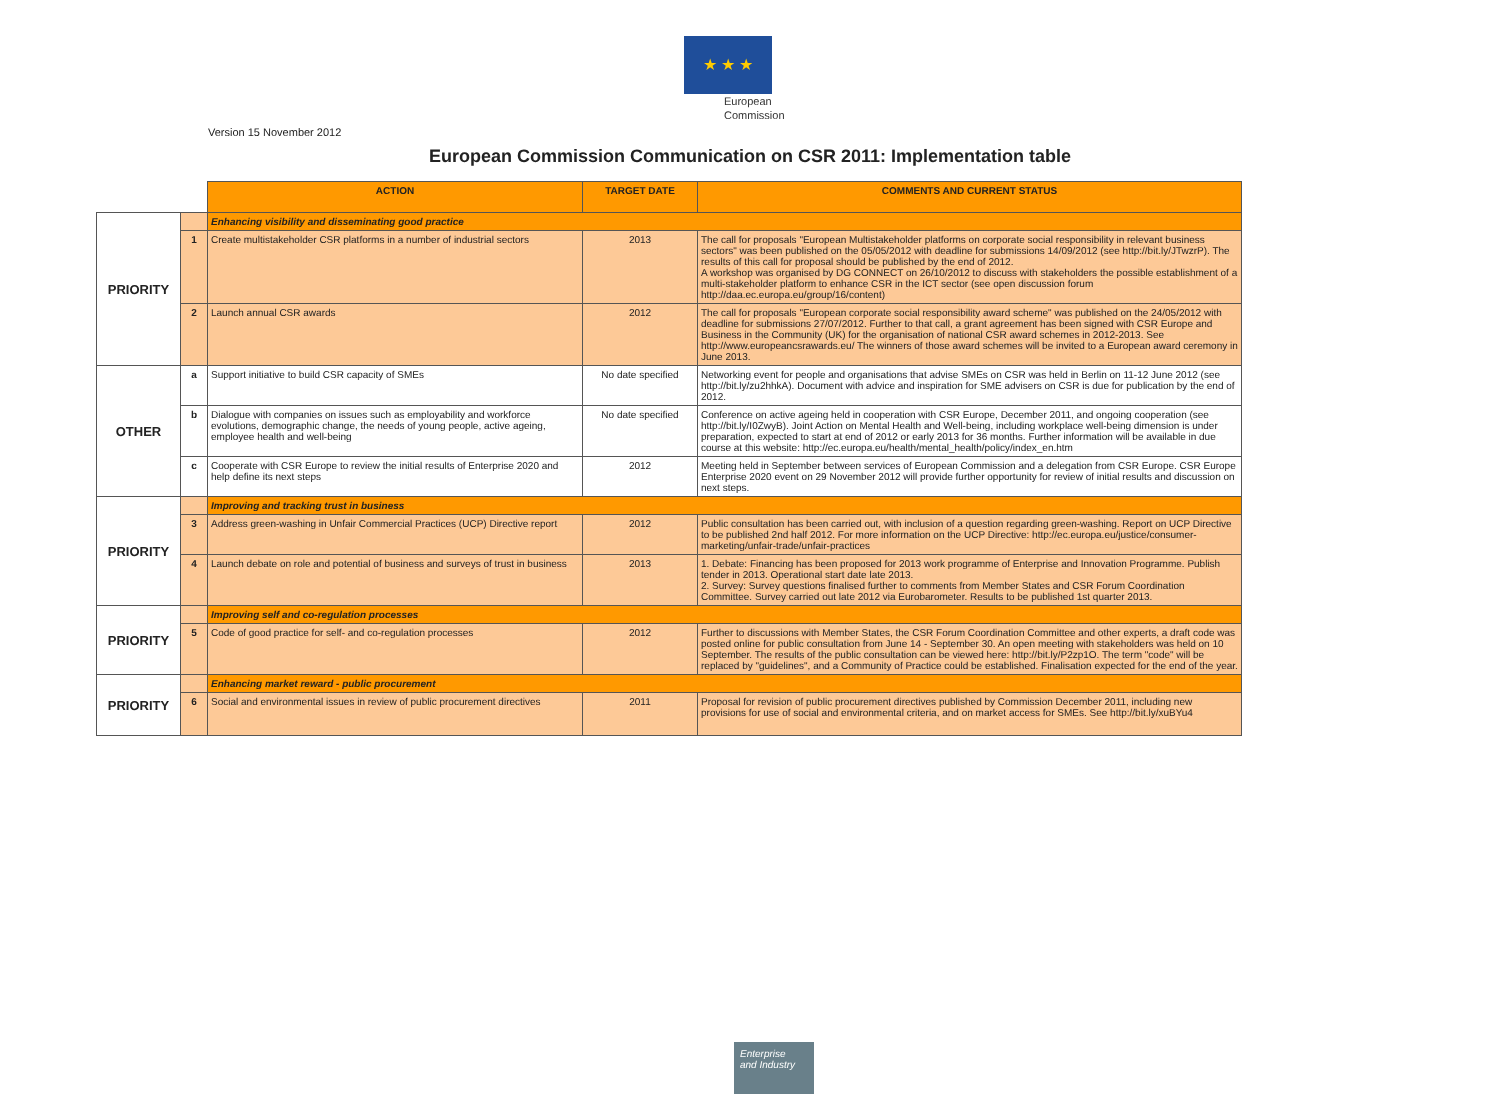★ ★ ★
European
Commission
Version 15 November 2012
European Commission Communication on CSR 2011: Implementation table
| | | ACTION | TARGET DATE | COMMENTS AND CURRENT STATUS |
| PRIORITY | | Enhancing visibility and disseminating good practice | | |
| | 1 | Create multistakeholder CSR platforms in a number of industrial sectors | 2013 | The call for proposals "European Multistakeholder platforms on corporate social responsibility in relevant business sectors" was been published on the 05/05/2012 with deadline for submissions 14/09/2012 (see http://bit.ly/JTwzrP). The results of this call for proposal should be published by the end of 2012. A workshop was organised by DG CONNECT on 26/10/2012 to discuss with stakeholders the possible establishment of a multi-stakeholder platform to enhance CSR in the ICT sector (see open discussion forum http://daa.ec.europa.eu/group/16/content) |
| | 2 | Launch annual CSR awards | 2012 | The call for proposals "European corporate social responsibility award scheme" was published on the 24/05/2012 with deadline for submissions 27/07/2012. Further to that call, a grant agreement has been signed with CSR Europe and Business in the Community (UK) for the organisation of national CSR award schemes in 2012-2013. See http://www.europeancsrawards.eu/ The winners of those award schemes will be invited to a European award ceremony in June 2013. |
| OTHER | a | Support initiative to build CSR capacity of SMEs | No date specified | Networking event for people and organisations that advise SMEs on CSR was held in Berlin on 11-12 June 2012 (see http://bit.ly/zu2hhkA). Document with advice and inspiration for SME advisers on CSR is due for publication by the end of 2012. |
| | b | Dialogue with companies on issues such as employability and workforce evolutions, demographic change, the needs of young people, active ageing, employee health and well-being | No date specified | Conference on active ageing held in cooperation with CSR Europe, December 2011, and ongoing cooperation (see http://bit.ly/I0ZwyB). Joint Action on Mental Health and Well-being, including workplace well-being dimension is under preparation, expected to start at end of 2012 or early 2013 for 36 months. Further information will be available in due course at this website: http://ec.europa.eu/health/mental_health/policy/index_en.htm |
| | c | Cooperate with CSR Europe to review the initial results of Enterprise 2020 and help define its next steps | 2012 | Meeting held in September between services of European Commission and a delegation from CSR Europe. CSR Europe Enterprise 2020 event on 29 November 2012 will provide further opportunity for review of initial results and discussion on next steps. |
| PRIORITY | | Improving and tracking trust in business | | |
| | 3 | Address green-washing in Unfair Commercial Practices (UCP) Directive report | 2012 | Public consultation has been carried out, with inclusion of a question regarding green-washing. Report on UCP Directive to be published 2nd half 2012. For more information on the UCP Directive: http://ec.europa.eu/justice/consumer-marketing/unfair-trade/unfair-practices |
| | 4 | Launch debate on role and potential of business and surveys of trust in business | 2013 | 1. Debate: Financing has been proposed for 2013 work programme of Enterprise and Innovation Programme. Publish tender in 2013. Operational start date late 2013. 2. Survey: Survey questions finalised further to comments from Member States and CSR Forum Coordination Committee. Survey carried out late 2012 via Eurobarometer. Results to be published 1st quarter 2013. |
| PRIORITY | | Improving self and co-regulation processes | | |
| | 5 | Code of good practice for self- and co-regulation processes | 2012 | Further to discussions with Member States, the CSR Forum Coordination Committee and other experts, a draft code was posted online for public consultation from June 14 - September 30. An open meeting with stakeholders was held on 10 September. The results of the public consultation can be viewed here: http://bit.ly/P2zp1O. The term "code" will be replaced by "guidelines", and a Community of Practice could be established. Finalisation expected for the end of the year. |
| PRIORITY | | Enhancing market reward - public procurement | | |
| | 6 | Social and environmental issues in review of public procurement directives | 2011 | Proposal for revision of public procurement directives published by Commission December 2011, including new provisions for use of social and environmental criteria, and on market access for SMEs. See http://bit.ly/xuBYu4 |
Enterprise
and Industry